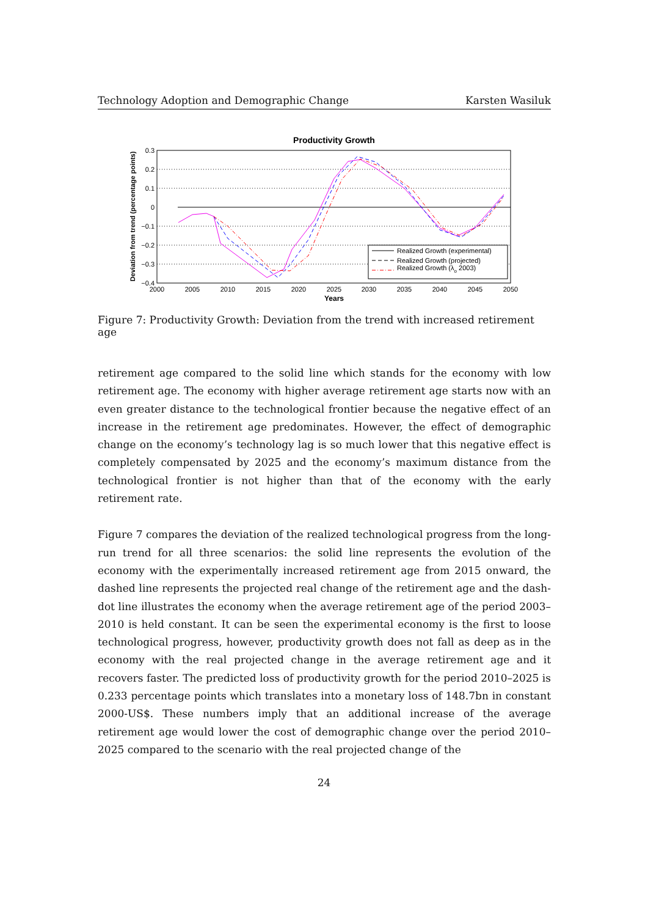Technology Adoption and Demographic Change Karsten Wasiluk
Productivity Growth
0.3
0.2
0.1
0
−0.1
−0.2
−0.3
−0.4
2000
2005
2010
2015
2020
2025
2030
2035
2040
2045
2050
Years
Deviation from trend (percentage points)
Realized Growth (experimental)
Realized Growth (projected)
Realized Growth (λo 2003)
Figure 7: Productivity Growth: Deviation from the trend with increased retirement age
retirement age compared to the solid line which stands for the economy with low retirement age. The economy with higher average retirement age starts now with an even greater distance to the technological frontier because the negative effect of an increase in the retirement age predominates. However, the effect of demographic change on the economy’s technology lag is so much lower that this negative effect is completely compensated by 2025 and the economy’s maximum distance from the technological frontier is not higher than that of the economy with the early retirement rate.
Figure 7 compares the deviation of the realized technological progress from the long-run trend for all three scenarios: the solid line represents the evolution of the economy with the experimentally increased retirement age from 2015 onward, the dashed line represents the projected real change of the retirement age and the dash-dot line illustrates the economy when the average retirement age of the period 2003–2010 is held constant. It can be seen the experimental economy is the first to loose technological progress, however, productivity growth does not fall as deep as in the economy with the real projected change in the average retirement age and it recovers faster. The predicted loss of productivity growth for the period 2010–2025 is 0.233 percentage points which translates into a monetary loss of 148.7bn in constant 2000-US$. These numbers imply that an additional increase of the average retirement age would lower the cost of demographic change over the period 2010–2025 compared to the scenario with the real projected change of the
24